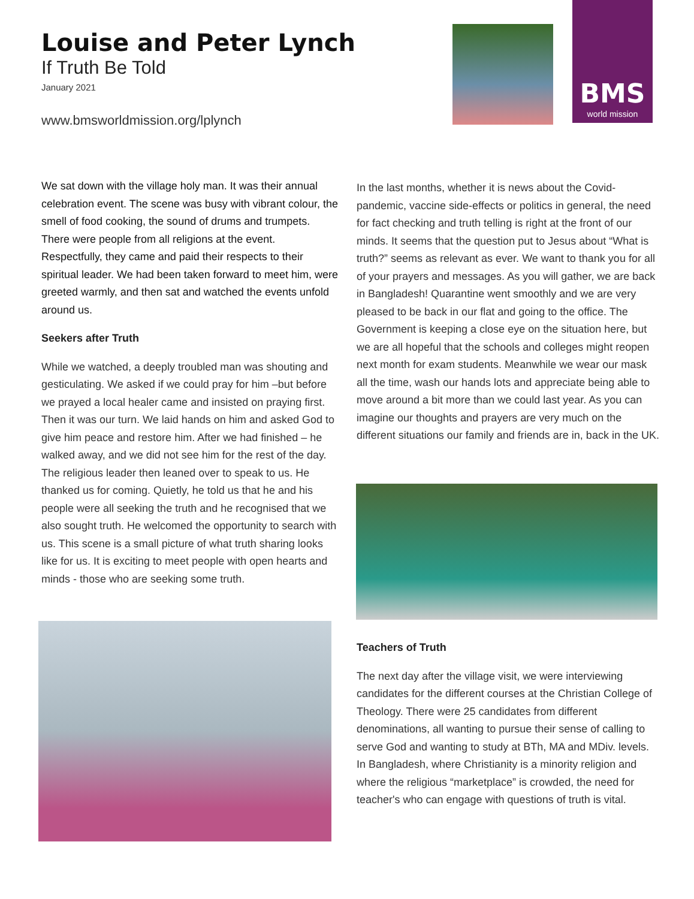Louise and Peter Lynch
If Truth Be Told
January 2021
www.bmsworldmission.org/lplynch
BMS
world mission
We sat down with the village holy man. It was their annual celebration event. The scene was busy with vibrant colour, the smell of food cooking, the sound of drums and trumpets. There were people from all religions at the event. Respectfully, they came and paid their respects to their spiritual leader. We had been taken forward to meet him, were greeted warmly, and then sat and watched the events unfold around us.
Seekers after Truth
While we watched, a deeply troubled man was shouting and gesticulating. We asked if we could pray for him –but before we prayed a local healer came and insisted on praying first. Then it was our turn. We laid hands on him and asked God to give him peace and restore him. After we had finished – he walked away, and we did not see him for the rest of the day. The religious leader then leaned over to speak to us. He thanked us for coming. Quietly, he told us that he and his people were all seeking the truth and he recognised that we also sought truth. He welcomed the opportunity to search with us. This scene is a small picture of what truth sharing looks like for us. It is exciting to meet people with open hearts and minds - those who are seeking some truth.
In the last months, whether it is news about the Covid-pandemic, vaccine side-effects or politics in general, the need for fact checking and truth telling is right at the front of our minds. It seems that the question put to Jesus about “What is truth?” seems as relevant as ever. We want to thank you for all of your prayers and messages. As you will gather, we are back in Bangladesh! Quarantine went smoothly and we are very pleased to be back in our flat and going to the office. The Government is keeping a close eye on the situation here, but we are all hopeful that the schools and colleges might reopen next month for exam students. Meanwhile we wear our mask all the time, wash our hands lots and appreciate being able to move around a bit more than we could last year. As you can imagine our thoughts and prayers are very much on the different situations our family and friends are in, back in the UK.
Teachers of Truth
The next day after the village visit, we were interviewing candidates for the different courses at the Christian College of Theology. There were 25 candidates from different denominations, all wanting to pursue their sense of calling to serve God and wanting to study at BTh, MA and MDiv. levels. In Bangladesh, where Christianity is a minority religion and where the religious “marketplace” is crowded, the need for teacher's who can engage with questions of truth is vital.